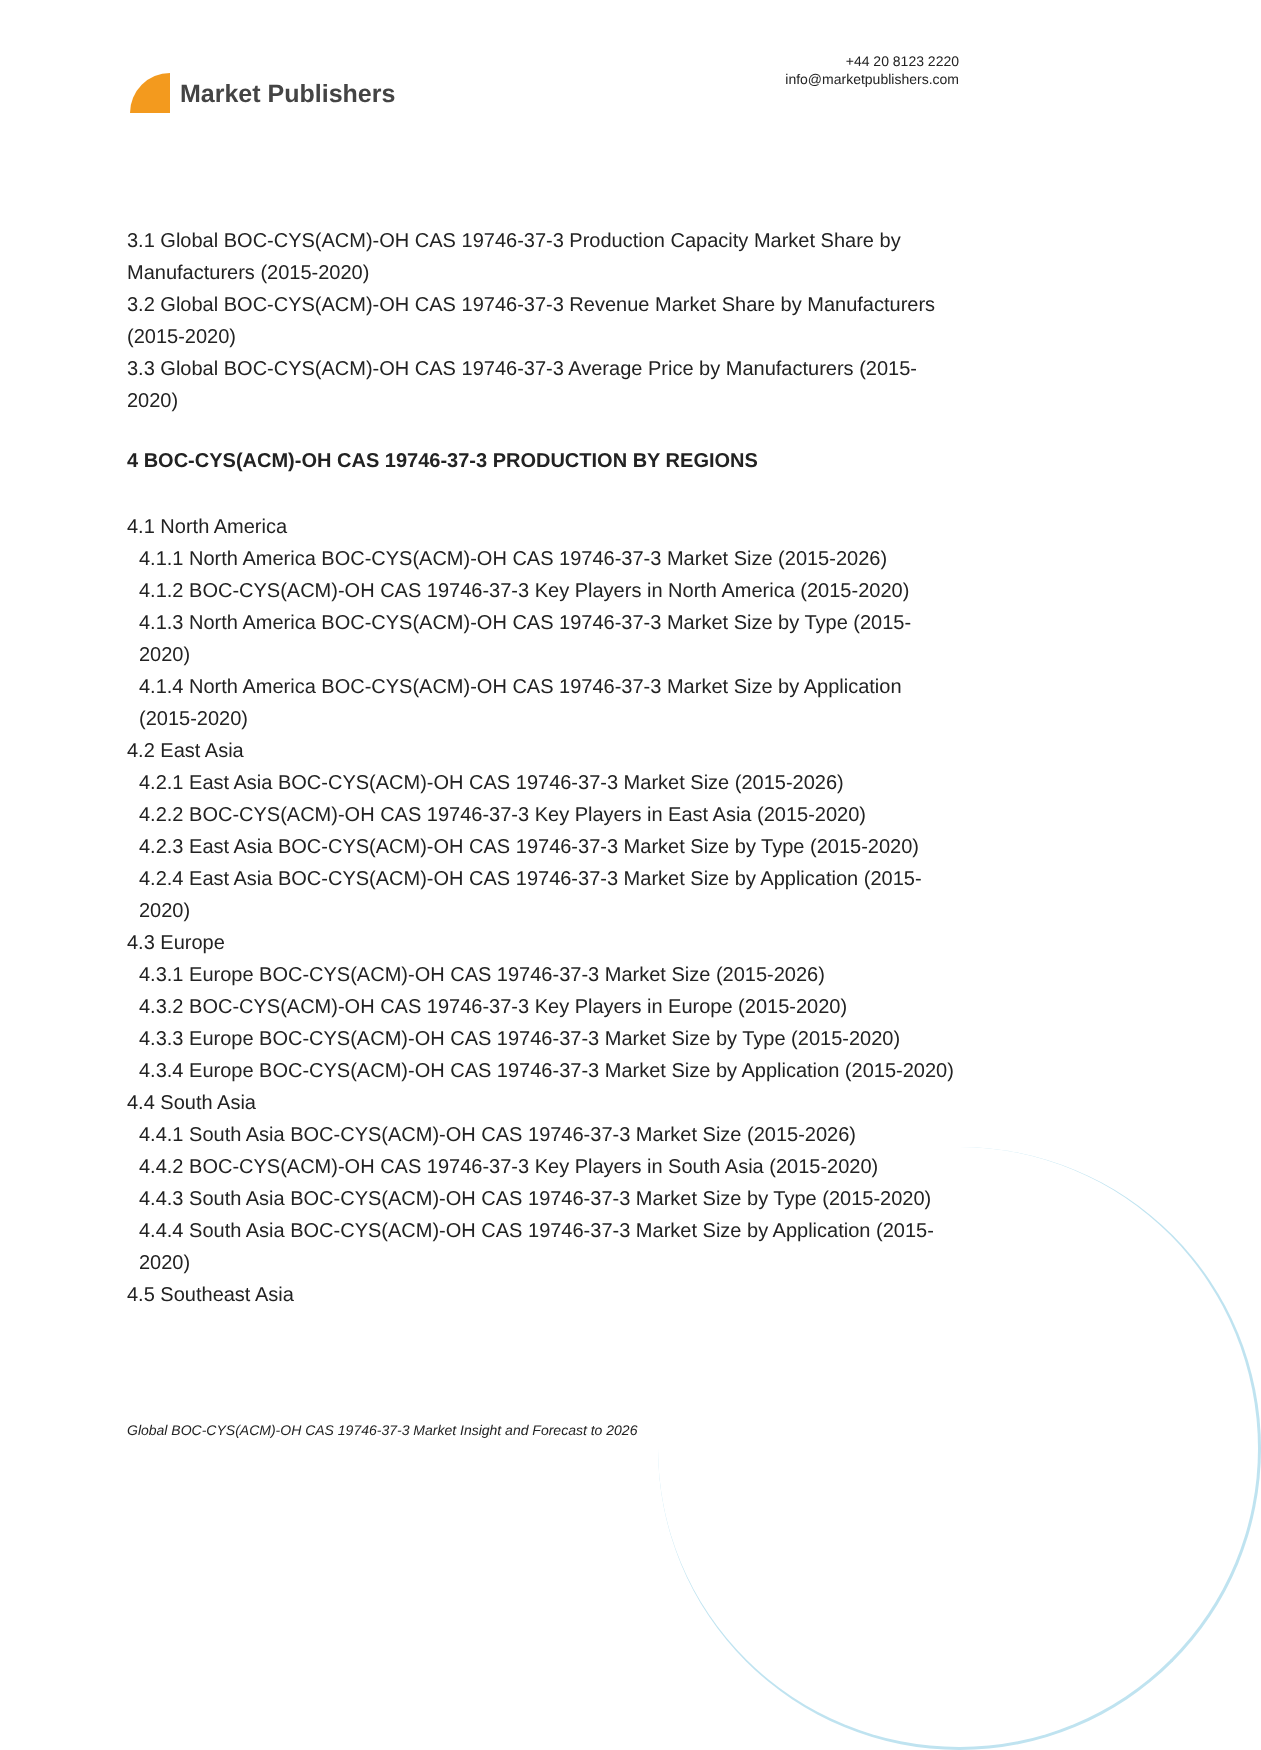Market Publishers
+44 20 8123 2220
info@marketpublishers.com
3.1 Global BOC-CYS(ACM)-OH CAS 19746-37-3 Production Capacity Market Share by Manufacturers (2015-2020)
3.2 Global BOC-CYS(ACM)-OH CAS 19746-37-3 Revenue Market Share by Manufacturers (2015-2020)
3.3 Global BOC-CYS(ACM)-OH CAS 19746-37-3 Average Price by Manufacturers (2015-2020)
4 BOC-CYS(ACM)-OH CAS 19746-37-3 PRODUCTION BY REGIONS
4.1 North America
4.1.1 North America BOC-CYS(ACM)-OH CAS 19746-37-3 Market Size (2015-2026)
4.1.2 BOC-CYS(ACM)-OH CAS 19746-37-3 Key Players in North America (2015-2020)
4.1.3 North America BOC-CYS(ACM)-OH CAS 19746-37-3 Market Size by Type (2015-2020)
4.1.4 North America BOC-CYS(ACM)-OH CAS 19746-37-3 Market Size by Application (2015-2020)
4.2 East Asia
4.2.1 East Asia BOC-CYS(ACM)-OH CAS 19746-37-3 Market Size (2015-2026)
4.2.2 BOC-CYS(ACM)-OH CAS 19746-37-3 Key Players in East Asia (2015-2020)
4.2.3 East Asia BOC-CYS(ACM)-OH CAS 19746-37-3 Market Size by Type (2015-2020)
4.2.4 East Asia BOC-CYS(ACM)-OH CAS 19746-37-3 Market Size by Application (2015-2020)
4.3 Europe
4.3.1 Europe BOC-CYS(ACM)-OH CAS 19746-37-3 Market Size (2015-2026)
4.3.2 BOC-CYS(ACM)-OH CAS 19746-37-3 Key Players in Europe (2015-2020)
4.3.3 Europe BOC-CYS(ACM)-OH CAS 19746-37-3 Market Size by Type (2015-2020)
4.3.4 Europe BOC-CYS(ACM)-OH CAS 19746-37-3 Market Size by Application (2015-2020)
4.4 South Asia
4.4.1 South Asia BOC-CYS(ACM)-OH CAS 19746-37-3 Market Size (2015-2026)
4.4.2 BOC-CYS(ACM)-OH CAS 19746-37-3 Key Players in South Asia (2015-2020)
4.4.3 South Asia BOC-CYS(ACM)-OH CAS 19746-37-3 Market Size by Type (2015-2020)
4.4.4 South Asia BOC-CYS(ACM)-OH CAS 19746-37-3 Market Size by Application (2015-2020)
4.5 Southeast Asia
Global BOC-CYS(ACM)-OH CAS 19746-37-3 Market Insight and Forecast to 2026